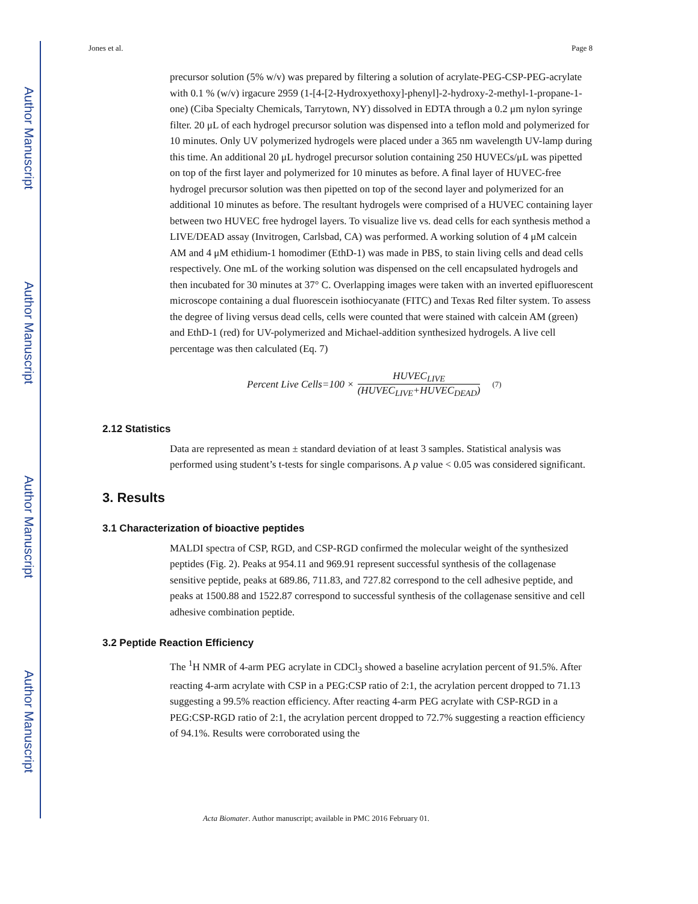Author Manuscript
Author Manuscript
Author Manuscript
Author Manuscript
Jones et al. Page 8
precursor solution (5% w/v) was prepared by filtering a solution of acrylate-PEG-CSP-PEG-acrylate with 0.1 % (w/v) irgacure 2959 (1-[4-[2-Hydroxyethoxy]-phenyl]-2-hydroxy-2-methyl-1-propane-1-one) (Ciba Specialty Chemicals, Tarrytown, NY) dissolved in EDTA through a 0.2 μm nylon syringe filter. 20 μL of each hydrogel precursor solution was dispensed into a teflon mold and polymerized for 10 minutes. Only UV polymerized hydrogels were placed under a 365 nm wavelength UV-lamp during this time. An additional 20 μL hydrogel precursor solution containing 250 HUVECs/μL was pipetted on top of the first layer and polymerized for 10 minutes as before. A final layer of HUVEC-free hydrogel precursor solution was then pipetted on top of the second layer and polymerized for an additional 10 minutes as before. The resultant hydrogels were comprised of a HUVEC containing layer between two HUVEC free hydrogel layers. To visualize live vs. dead cells for each synthesis method a LIVE/DEAD assay (Invitrogen, Carlsbad, CA) was performed. A working solution of 4 μM calcein AM and 4 μM ethidium-1 homodimer (EthD-1) was made in PBS, to stain living cells and dead cells respectively. One mL of the working solution was dispensed on the cell encapsulated hydrogels and then incubated for 30 minutes at 37° C. Overlapping images were taken with an inverted epifluorescent microscope containing a dual fluorescein isothiocyanate (FITC) and Texas Red filter system. To assess the degree of living versus dead cells, cells were counted that were stained with calcein AM (green) and EthD-1 (red) for UV-polymerized and Michael-addition synthesized hydrogels. A live cell percentage was then calculated (Eq. 7)
Percent Live Cells=100 × HUVEC<sub>LIVE</sub> (HUVEC<sub>LIVE</sub>+HUVEC<sub>DEAD</sub>) (7)
2.12 Statistics
Data are represented as mean ± standard deviation of at least 3 samples. Statistical analysis was performed using student’s t-tests for single comparisons. A p value < 0.05 was considered significant.
3. Results
3.1 Characterization of bioactive peptides
MALDI spectra of CSP, RGD, and CSP-RGD confirmed the molecular weight of the synthesized peptides (Fig. 2). Peaks at 954.11 and 969.91 represent successful synthesis of the collagenase sensitive peptide, peaks at 689.86, 711.83, and 727.82 correspond to the cell adhesive peptide, and peaks at 1500.88 and 1522.87 correspond to successful synthesis of the collagenase sensitive and cell adhesive combination peptide.
3.2 Peptide Reaction Efficiency
The <sup>1</sup>H NMR of 4-arm PEG acrylate in CDCl<sub>3</sub> showed a baseline acrylation percent of 91.5%. After reacting 4-arm acrylate with CSP in a PEG:CSP ratio of 2:1, the acrylation percent dropped to 71.13 suggesting a 99.5% reaction efficiency. After reacting 4-arm PEG acrylate with CSP-RGD in a PEG:CSP-RGD ratio of 2:1, the acrylation percent dropped to 72.7% suggesting a reaction efficiency of 94.1%. Results were corroborated using the
Acta Biomater. Author manuscript; available in PMC 2016 February 01.